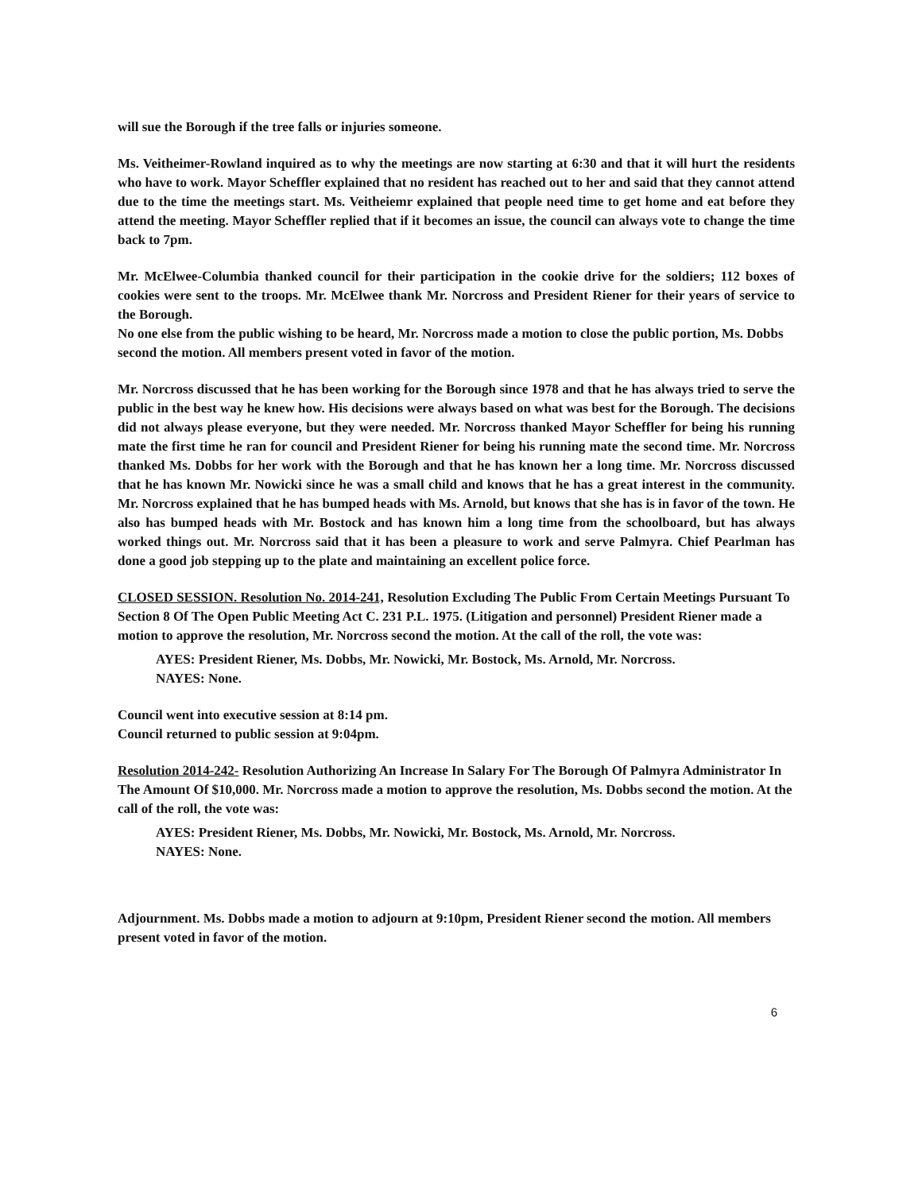will sue the Borough if the tree falls or injuries someone.
Ms. Veitheimer-Rowland inquired as to why the meetings are now starting at 6:30 and that it will hurt the residents who have to work. Mayor Scheffler explained that no resident has reached out to her and said that they cannot attend due to the time the meetings start. Ms. Veitheiemr explained that people need time to get home and eat before they attend the meeting. Mayor Scheffler replied that if it becomes an issue, the council can always vote to change the time back to 7pm.
Mr. McElwee-Columbia thanked council for their participation in the cookie drive for the soldiers; 112 boxes of cookies were sent to the troops. Mr. McElwee thank Mr. Norcross and President Riener for their years of service to the Borough.
No one else from the public wishing to be heard, Mr. Norcross made a motion to close the public portion, Ms. Dobbs second the motion. All members present voted in favor of the motion.
Mr. Norcross discussed that he has been working for the Borough since 1978 and that he has always tried to serve the public in the best way he knew how. His decisions were always based on what was best for the Borough. The decisions did not always please everyone, but they were needed. Mr. Norcross thanked Mayor Scheffler for being his running mate the first time he ran for council and President Riener for being his running mate the second time. Mr. Norcross thanked Ms. Dobbs for her work with the Borough and that he has known her a long time. Mr. Norcross discussed that he has known Mr. Nowicki since he was a small child and knows that he has a great interest in the community. Mr. Norcross explained that he has bumped heads with Ms. Arnold, but knows that she has is in favor of the town. He also has bumped heads with Mr. Bostock and has known him a long time from the schoolboard, but has always worked things out. Mr. Norcross said that it has been a pleasure to work and serve Palmyra. Chief Pearlman has done a good job stepping up to the plate and maintaining an excellent police force.
CLOSED SESSION. Resolution No. 2014-241, Resolution Excluding The Public From Certain Meetings Pursuant To Section 8 Of The Open Public Meeting Act C. 231 P.L. 1975. (Litigation and personnel) President Riener made a motion to approve the resolution, Mr. Norcross second the motion. At the call of the roll, the vote was:
AYES: President Riener, Ms. Dobbs, Mr. Nowicki, Mr. Bostock, Ms. Arnold, Mr. Norcross.
NAYES: None.
Council went into executive session at 8:14 pm.
Council returned to public session at 9:04pm.
Resolution 2014-242- Resolution Authorizing An Increase In Salary For The Borough Of Palmyra Administrator In The Amount Of $10,000. Mr. Norcross made a motion to approve the resolution, Ms. Dobbs second the motion. At the call of the roll, the vote was:
AYES: President Riener, Ms. Dobbs, Mr. Nowicki, Mr. Bostock, Ms. Arnold, Mr. Norcross.
NAYES: None.
Adjournment. Ms. Dobbs made a motion to adjourn at 9:10pm, President Riener second the motion. All members present voted in favor of the motion.
6